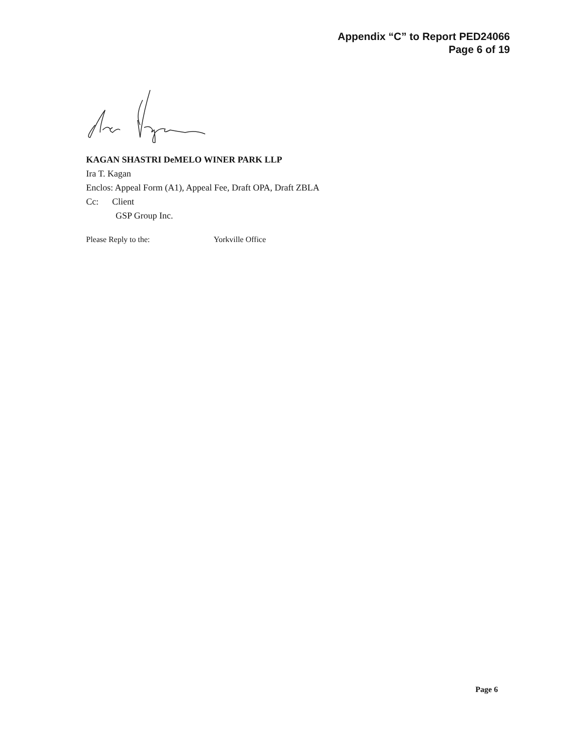Appendix “C” to Report PED24066
Page 6 of 19
KAGAN SHASTRI DeMELO WINER PARK LLP
Ira T. Kagan
Enclos: Appeal Form (A1), Appeal Fee, Draft OPA, Draft ZBLA
Cc: Client
GSP Group Inc.
Please Reply to the: Yorkville Office
Page 6